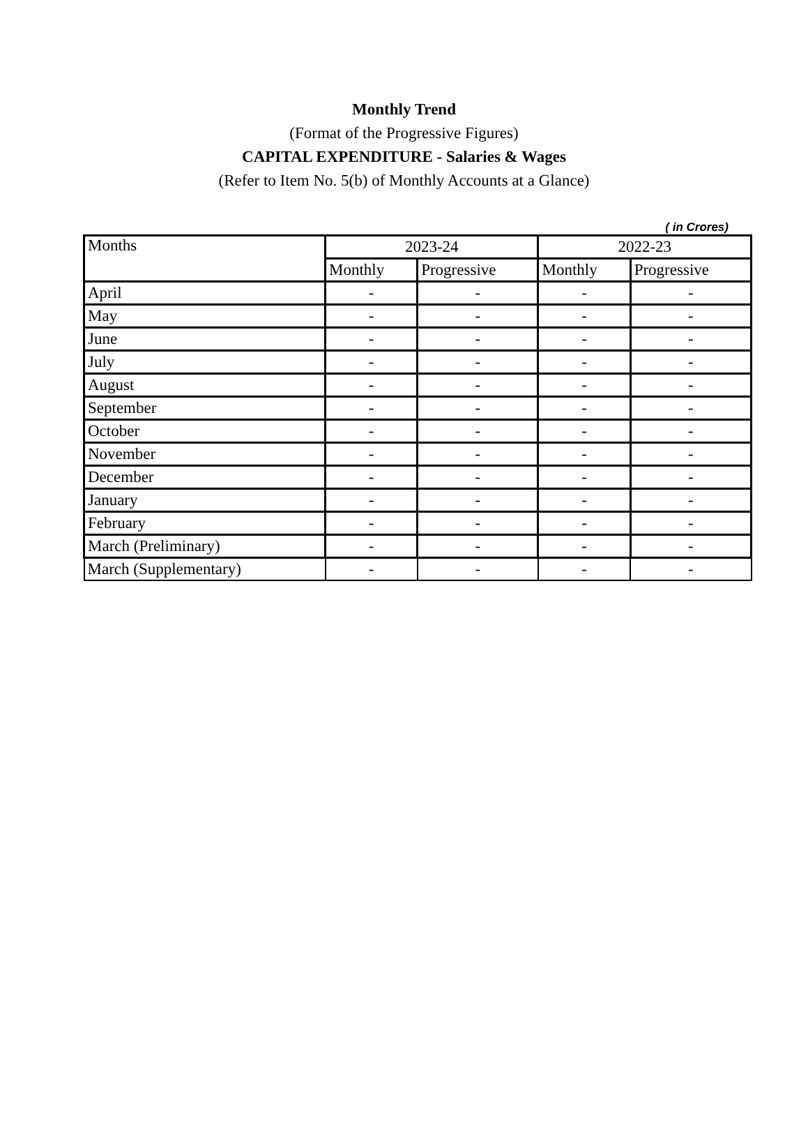Monthly Trend
(Format of the Progressive Figures)
CAPITAL EXPENDITURE - Salaries & Wages
(Refer to Item No. 5(b) of Monthly Accounts at a Glance)
( in Crores)
| Months | 2023-24 | | 2022-23 | |
| --- | --- | --- | --- | --- |
| | Monthly | Progressive | Monthly | Progressive |
| April | - | - | - | - |
| May | - | - | - | - |
| June | - | - | - | - |
| July | - | - | - | - |
| August | - | - | - | - |
| September | - | - | - | - |
| October | - | - | - | - |
| November | - | - | - | - |
| December | - | - | - | - |
| January | - | - | - | - |
| February | - | - | - | - |
| March (Preliminary) | - | - | - | - |
| March (Supplementary) | - | - | - | - |